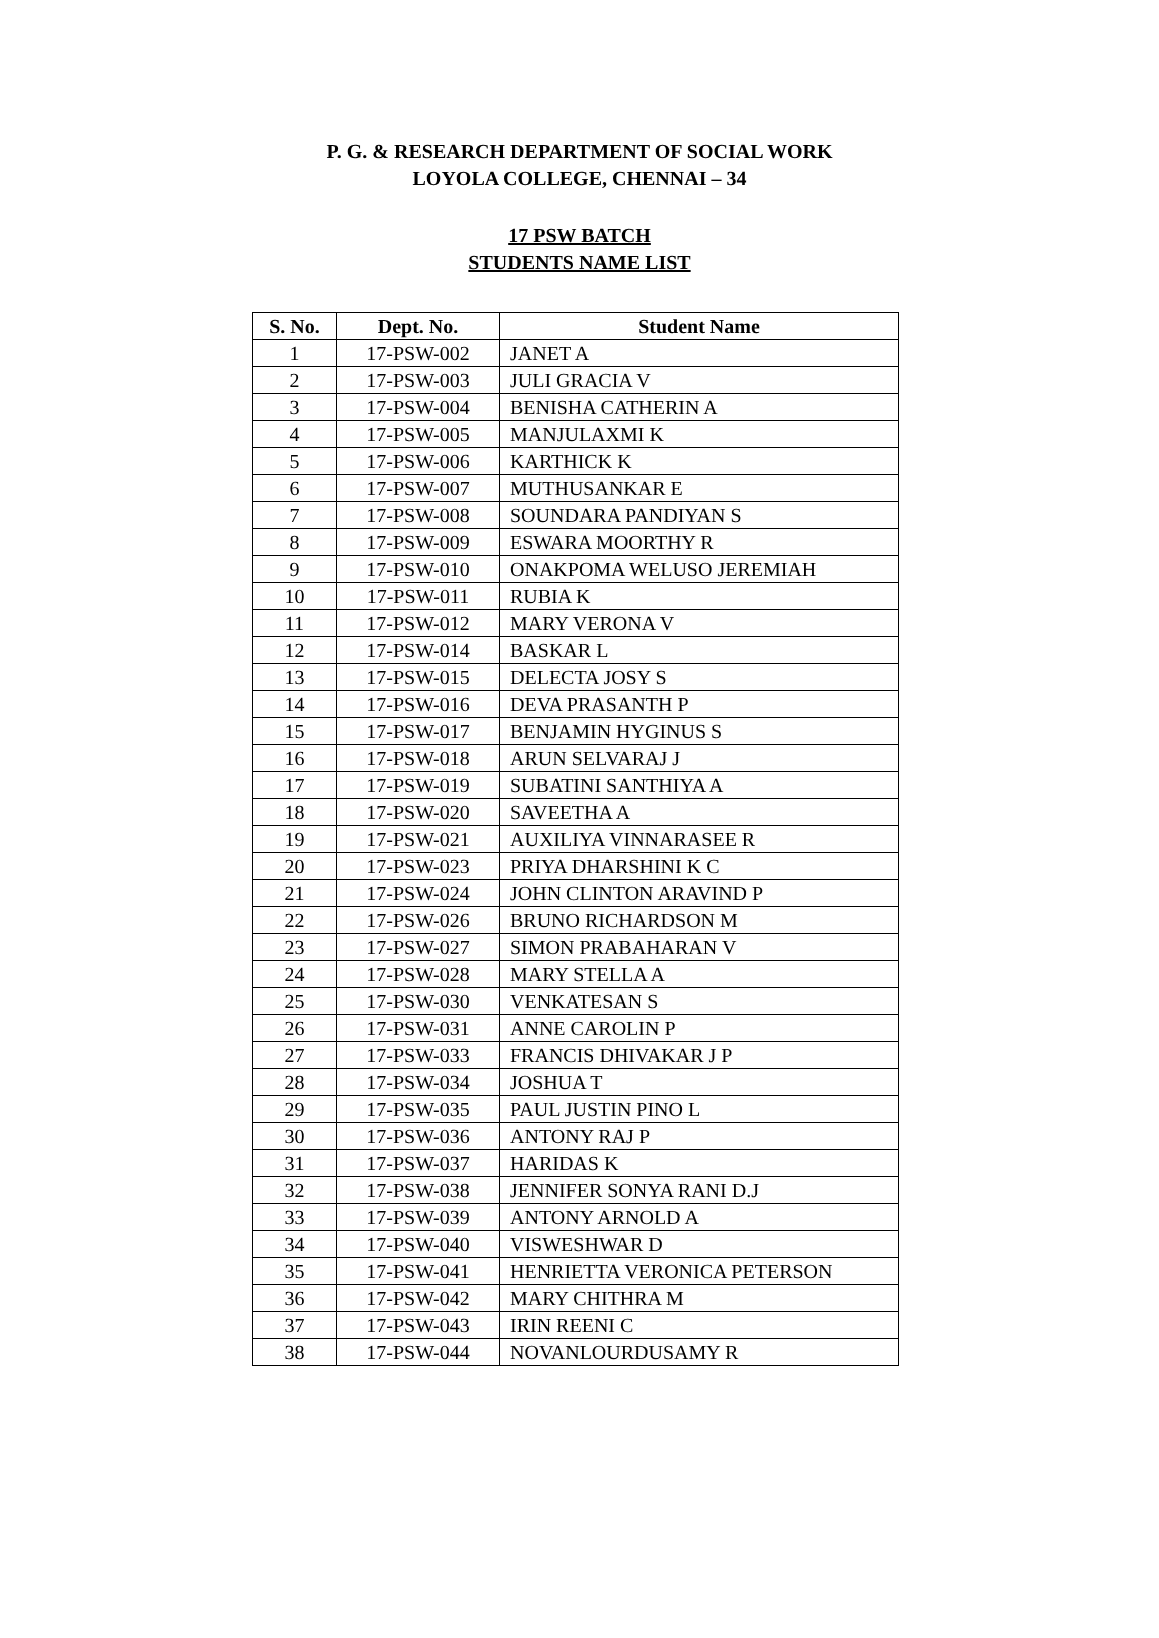P. G. & RESEARCH DEPARTMENT OF SOCIAL WORK
LOYOLA COLLEGE, CHENNAI – 34
17 PSW BATCH
STUDENTS NAME LIST
| S. No. | Dept. No. | Student Name |
| --- | --- | --- |
| 1 | 17-PSW-002 | JANET A |
| 2 | 17-PSW-003 | JULI GRACIA V |
| 3 | 17-PSW-004 | BENISHA CATHERIN A |
| 4 | 17-PSW-005 | MANJULAXMI K |
| 5 | 17-PSW-006 | KARTHICK K |
| 6 | 17-PSW-007 | MUTHUSANKAR E |
| 7 | 17-PSW-008 | SOUNDARA PANDIYAN S |
| 8 | 17-PSW-009 | ESWARA MOORTHY R |
| 9 | 17-PSW-010 | ONAKPOMA WELUSO JEREMIAH |
| 10 | 17-PSW-011 | RUBIA K |
| 11 | 17-PSW-012 | MARY VERONA V |
| 12 | 17-PSW-014 | BASKAR L |
| 13 | 17-PSW-015 | DELECTA JOSY S |
| 14 | 17-PSW-016 | DEVA PRASANTH P |
| 15 | 17-PSW-017 | BENJAMIN HYGINUS S |
| 16 | 17-PSW-018 | ARUN SELVARAJ J |
| 17 | 17-PSW-019 | SUBATINI SANTHIYA A |
| 18 | 17-PSW-020 | SAVEETHA A |
| 19 | 17-PSW-021 | AUXILIYA VINNARASEE R |
| 20 | 17-PSW-023 | PRIYA DHARSHINI K C |
| 21 | 17-PSW-024 | JOHN CLINTON ARAVIND P |
| 22 | 17-PSW-026 | BRUNO RICHARDSON M |
| 23 | 17-PSW-027 | SIMON PRABAHARAN V |
| 24 | 17-PSW-028 | MARY STELLA A |
| 25 | 17-PSW-030 | VENKATESAN S |
| 26 | 17-PSW-031 | ANNE CAROLIN P |
| 27 | 17-PSW-033 | FRANCIS DHIVAKAR J P |
| 28 | 17-PSW-034 | JOSHUA T |
| 29 | 17-PSW-035 | PAUL JUSTIN PINO L |
| 30 | 17-PSW-036 | ANTONY RAJ P |
| 31 | 17-PSW-037 | HARIDAS K |
| 32 | 17-PSW-038 | JENNIFER SONYA RANI D.J |
| 33 | 17-PSW-039 | ANTONY ARNOLD A |
| 34 | 17-PSW-040 | VISWESHWAR D |
| 35 | 17-PSW-041 | HENRIETTA VERONICA PETERSON |
| 36 | 17-PSW-042 | MARY CHITHRA M |
| 37 | 17-PSW-043 | IRIN REENI C |
| 38 | 17-PSW-044 | NOVANLOURDUSAMY R |